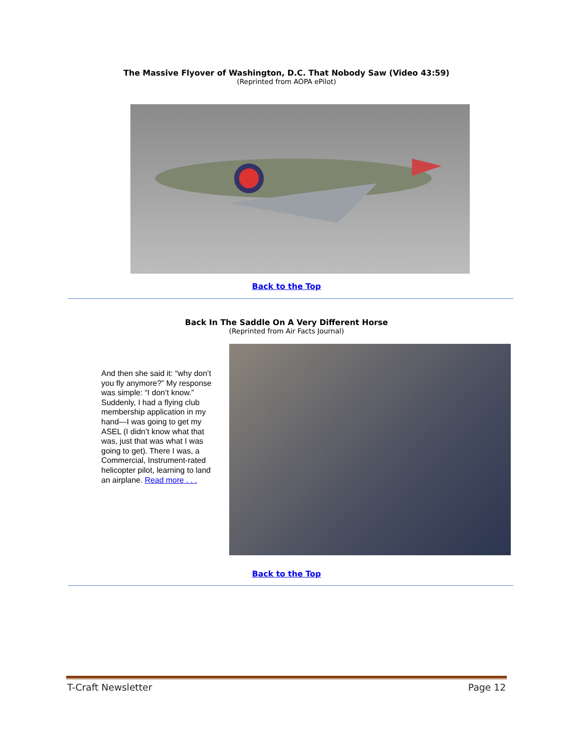The Massive Flyover of Washington, D.C. That Nobody Saw (Video 43:59)
(Reprinted from AOPA ePilot)
Back to the Top
Back In The Saddle On A Very Different Horse
(Reprinted from Air Facts Journal)
And then she said it: “why don’t you fly anymore?” My response was simple: “I don’t know.” Suddenly, I had a flying club membership application in my hand—I was going to get my ASEL (I didn’t know what that was, just that was what I was going to get). There I was, a Commercial, Instrument-rated helicopter pilot, learning to land an airplane. Read more . . .
Back to the Top
T-Craft Newsletter Page 12